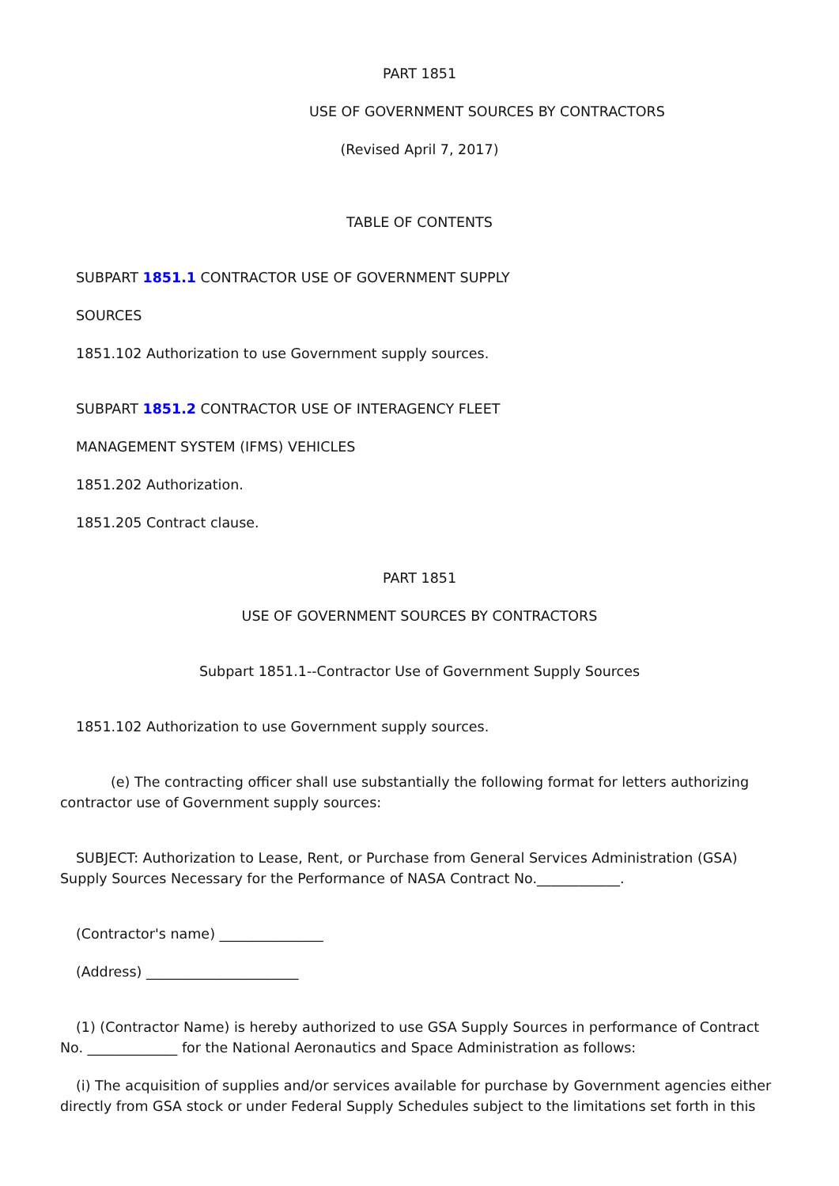PART 1851
USE OF GOVERNMENT SOURCES BY CONTRACTORS
(Revised April 7, 2017)
TABLE OF CONTENTS
SUBPART 1851.1 CONTRACTOR USE OF GOVERNMENT SUPPLY
SOURCES
1851.102 Authorization to use Government supply sources.
SUBPART 1851.2 CONTRACTOR USE OF INTERAGENCY FLEET
MANAGEMENT SYSTEM (IFMS) VEHICLES
1851.202 Authorization.
1851.205 Contract clause.
PART 1851
USE OF GOVERNMENT SOURCES BY CONTRACTORS
Subpart 1851.1--Contractor Use of Government Supply Sources
1851.102 Authorization to use Government supply sources.
(e) The contracting officer shall use substantially the following format for letters authorizing contractor use of Government supply sources:
SUBJECT: Authorization to Lease, Rent, or Purchase from General Services Administration (GSA) Supply Sources Necessary for the Performance of NASA Contract No.____________.
(Contractor's name) _______________
(Address) ______________________
(1) (Contractor Name) is hereby authorized to use GSA Supply Sources in performance of Contract No. _____________ for the National Aeronautics and Space Administration as follows:
(i) The acquisition of supplies and/or services available for purchase by Government agencies either directly from GSA stock or under Federal Supply Schedules subject to the limitations set forth in this